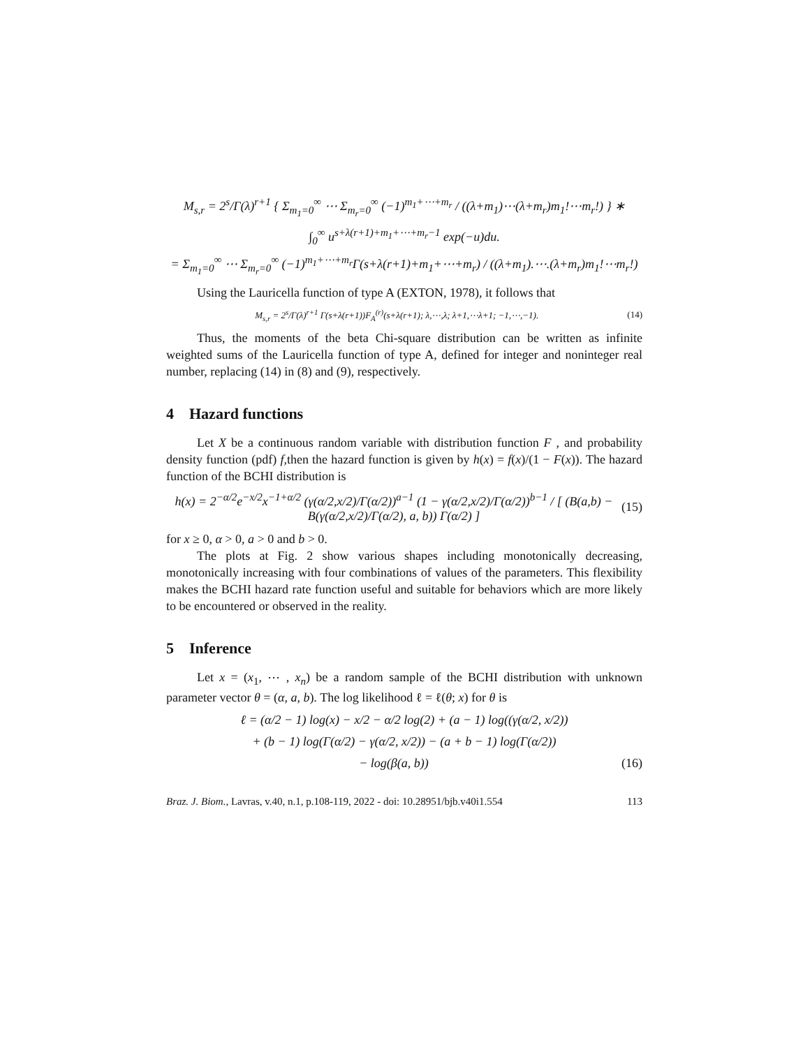M<sub>s,r</sub> = 2<sup>s</sup>/Γ(λ)<sup>r+1</sup> { Σ<sub>m<sub>1</sub>=0</sub><sup>∞</sup> ⋯ Σ<sub>m<sub>r</sub>=0</sub><sup>∞</sup> (−1)<sup>m<sub>1</sub>+⋯+m<sub>r</sub></sup> / ((λ+m<sub>1</sub>)⋯(λ+m<sub>r</sub>)m<sub>1</sub>!⋯m<sub>r</sub>!) } ∗
∫<sub>0</sub><sup>∞</sup> u<sup>s+λ(r+1)+m<sub>1</sub>+⋯+m<sub>r</sub>−1</sup> exp(−u)du.
= Σ<sub>m<sub>1</sub>=0</sub><sup>∞</sup> ⋯ Σ<sub>m<sub>r</sub>=0</sub><sup>∞</sup> (−1)<sup>m<sub>1</sub>+⋯+m<sub>r</sub></sup>Γ(s+λ(r+1)+m<sub>1</sub>+⋯+m<sub>r</sub>) / ((λ+m<sub>1</sub>).⋯.(λ+m<sub>r</sub>)m<sub>1</sub>!⋯m<sub>r</sub>!)
Using the Lauricella function of type A (EXTON, 1978), it follows that
M<sub>s,r</sub> = 2<sup>s</sup>/Γ(λ)<sup>r+1</sup> Γ(s+λ(r+1))F<sub>A</sub><sup>(r)</sup>(s+λ(r+1); λ,⋯,λ; λ+1,⋯λ+1; −1,⋯,−1).
(14)
Thus, the moments of the beta Chi-square distribution can be written as infinite weighted sums of the Lauricella function of type A, defined for integer and noninteger real number, replacing (14) in (8) and (9), respectively.
4 Hazard functions
Let X be a continuous random variable with distribution function F , and probability density function (pdf) f,then the hazard function is given by h(x) = f(x)/(1 − F(x)). The hazard function of the BCHI distribution is
h(x) = 2<sup>−α/2</sup>e<sup>−x/2</sup>x<sup>−1+α/2</sup> (γ(α/2,x/2)/Γ(α/2))<sup>a−1</sup> (1 − γ(α/2,x/2)/Γ(α/2))<sup>b−1</sup> / [ (B(a,b) − B(γ(α/2,x/2)/Γ(α/2), a, b)) Γ(α/2) ]
(15)
for x ≥ 0, α > 0, a > 0 and b > 0.
The plots at Fig. 2 show various shapes including monotonically decreasing, monotonically increasing with four combinations of values of the parameters. This flexibility makes the BCHI hazard rate function useful and suitable for behaviors which are more likely to be encountered or observed in the reality.
5 Inference
Let x = (x<sub>1</sub>, ⋯ , x<sub>n</sub>) be a random sample of the BCHI distribution with unknown parameter vector θ = (α, a, b). The log likelihood ℓ = ℓ(θ; x) for θ is
ℓ = (α/2 − 1) log(x) − x/2 − α/2 log(2) + (a − 1) log((γ(α/2, x/2))
+ (b − 1) log(Γ(α/2) − γ(α/2, x/2)) − (a + b − 1) log(Γ(α/2))
− log(β(a, b)) (16)
Braz. J. Biom., Lavras, v.40, n.1, p.108-119, 2022 - doi: 10.28951/bjb.v40i1.554 113